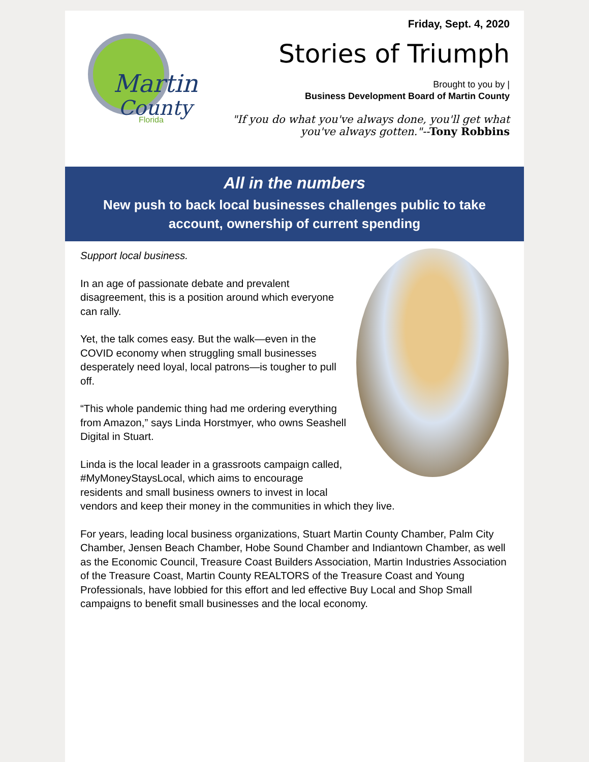Martin
County
Florida
Friday, Sept. 4, 2020
Stories of Triumph
Brought to you by |
Business Development Board of Martin County
"If you do what you've always done, you'll get what you've always gotten."--Tony Robbins
All in the numbers
New push to back local businesses challenges public to take account, ownership of current spending
Support local business.
In an age of passionate debate and prevalent disagreement, this is a position around which everyone can rally.
Yet, the talk comes easy. But the walk—even in the COVID economy when struggling small businesses desperately need loyal, local patrons—is tougher to pull off.
“This whole pandemic thing had me ordering everything from Amazon,” says Linda Horstmyer, who owns Seashell Digital in Stuart.
Linda is the local leader in a grassroots campaign called, #MyMoneyStaysLocal, which aims to encourage residents and small business owners to invest in local vendors and keep their money in the communities in which they live.
For years, leading local business organizations, Stuart Martin County Chamber, Palm City Chamber, Jensen Beach Chamber, Hobe Sound Chamber and Indiantown Chamber, as well as the Economic Council, Treasure Coast Builders Association, Martin Industries Association of the Treasure Coast, Martin County REALTORS of the Treasure Coast and Young Professionals, have lobbied for this effort and led effective Buy Local and Shop Small campaigns to benefit small businesses and the local economy.